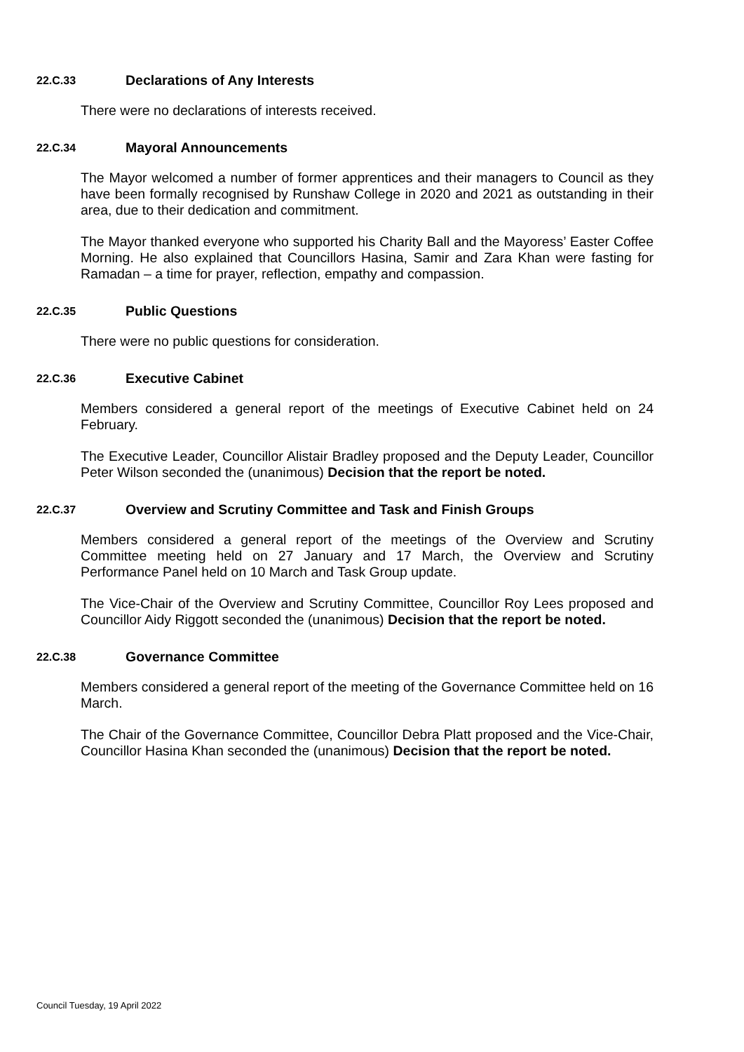22.C.33 Declarations of Any Interests
There were no declarations of interests received.
22.C.34 Mayoral Announcements
The Mayor welcomed a number of former apprentices and their managers to Council as they have been formally recognised by Runshaw College in 2020 and 2021 as outstanding in their area, due to their dedication and commitment.
The Mayor thanked everyone who supported his Charity Ball and the Mayoress’ Easter Coffee Morning. He also explained that Councillors Hasina, Samir and Zara Khan were fasting for Ramadan – a time for prayer, reflection, empathy and compassion.
22.C.35 Public Questions
There were no public questions for consideration.
22.C.36 Executive Cabinet
Members considered a general report of the meetings of Executive Cabinet held on 24 February.
The Executive Leader, Councillor Alistair Bradley proposed and the Deputy Leader, Councillor Peter Wilson seconded the (unanimous) Decision that the report be noted.
22.C.37 Overview and Scrutiny Committee and Task and Finish Groups
Members considered a general report of the meetings of the Overview and Scrutiny Committee meeting held on 27 January and 17 March, the Overview and Scrutiny Performance Panel held on 10 March and Task Group update.
The Vice-Chair of the Overview and Scrutiny Committee, Councillor Roy Lees proposed and Councillor Aidy Riggott seconded the (unanimous) Decision that the report be noted.
22.C.38 Governance Committee
Members considered a general report of the meeting of the Governance Committee held on 16 March.
The Chair of the Governance Committee, Councillor Debra Platt proposed and the Vice-Chair, Councillor Hasina Khan seconded the (unanimous) Decision that the report be noted.
Council Tuesday, 19 April 2022